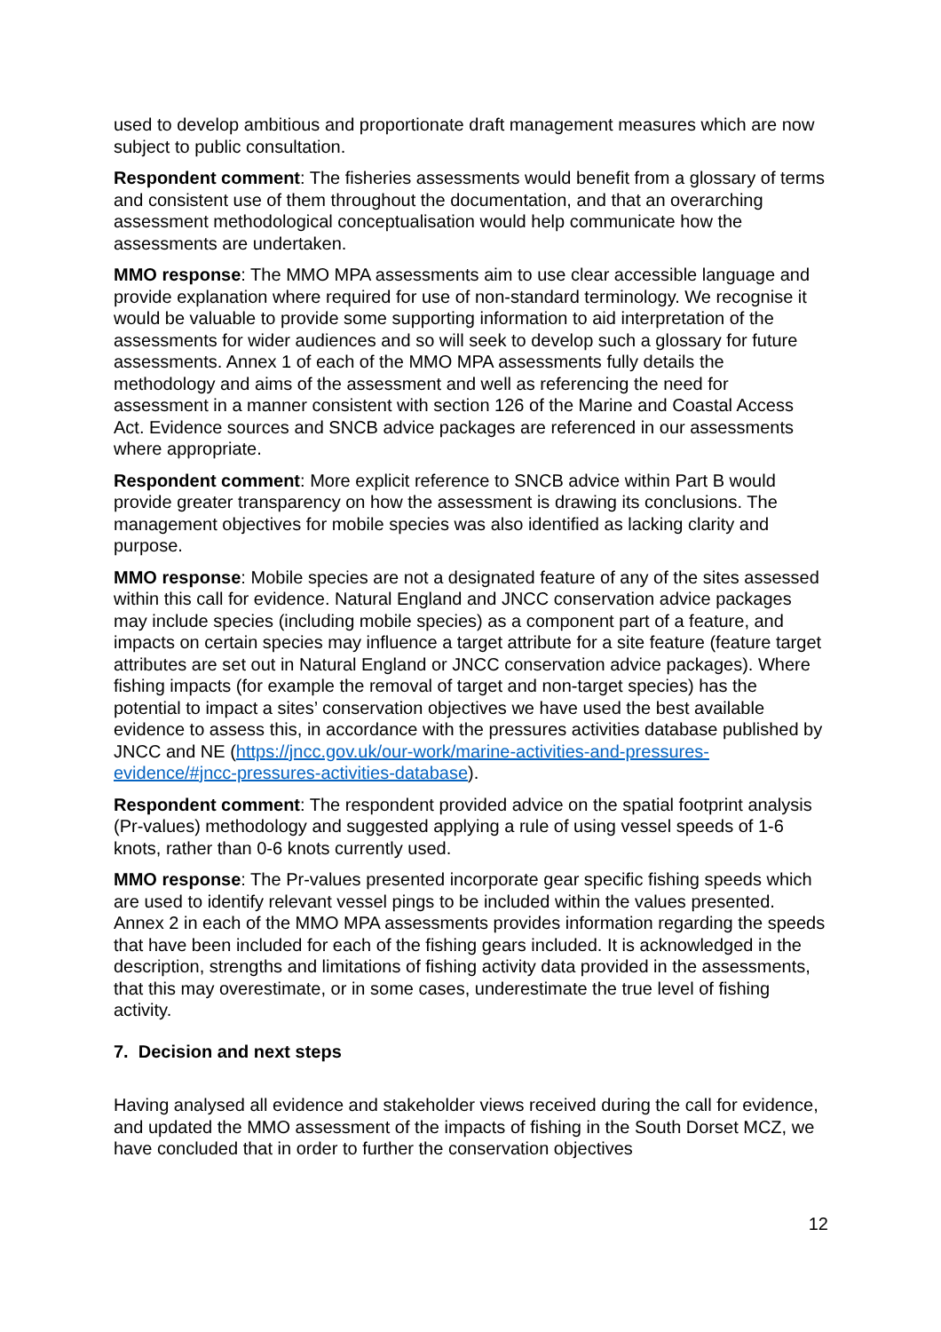used to develop ambitious and proportionate draft management measures which are now subject to public consultation.
Respondent comment: The fisheries assessments would benefit from a glossary of terms and consistent use of them throughout the documentation, and that an overarching assessment methodological conceptualisation would help communicate how the assessments are undertaken.
MMO response: The MMO MPA assessments aim to use clear accessible language and provide explanation where required for use of non-standard terminology. We recognise it would be valuable to provide some supporting information to aid interpretation of the assessments for wider audiences and so will seek to develop such a glossary for future assessments. Annex 1 of each of the MMO MPA assessments fully details the methodology and aims of the assessment and well as referencing the need for assessment in a manner consistent with section 126 of the Marine and Coastal Access Act. Evidence sources and SNCB advice packages are referenced in our assessments where appropriate.
Respondent comment: More explicit reference to SNCB advice within Part B would provide greater transparency on how the assessment is drawing its conclusions. The management objectives for mobile species was also identified as lacking clarity and purpose.
MMO response: Mobile species are not a designated feature of any of the sites assessed within this call for evidence. Natural England and JNCC conservation advice packages may include species (including mobile species) as a component part of a feature, and impacts on certain species may influence a target attribute for a site feature (feature target attributes are set out in Natural England or JNCC conservation advice packages). Where fishing impacts (for example the removal of target and non-target species) has the potential to impact a sites’ conservation objectives we have used the best available evidence to assess this, in accordance with the pressures activities database published by JNCC and NE (https://jncc.gov.uk/our-work/marine-activities-and-pressures-evidence/#jncc-pressures-activities-database).
Respondent comment: The respondent provided advice on the spatial footprint analysis (Pr-values) methodology and suggested applying a rule of using vessel speeds of 1-6 knots, rather than 0-6 knots currently used.
MMO response: The Pr-values presented incorporate gear specific fishing speeds which are used to identify relevant vessel pings to be included within the values presented. Annex 2 in each of the MMO MPA assessments provides information regarding the speeds that have been included for each of the fishing gears included. It is acknowledged in the description, strengths and limitations of fishing activity data provided in the assessments, that this may overestimate, or in some cases, underestimate the true level of fishing activity.
7. Decision and next steps
Having analysed all evidence and stakeholder views received during the call for evidence, and updated the MMO assessment of the impacts of fishing in the South Dorset MCZ, we have concluded that in order to further the conservation objectives
12